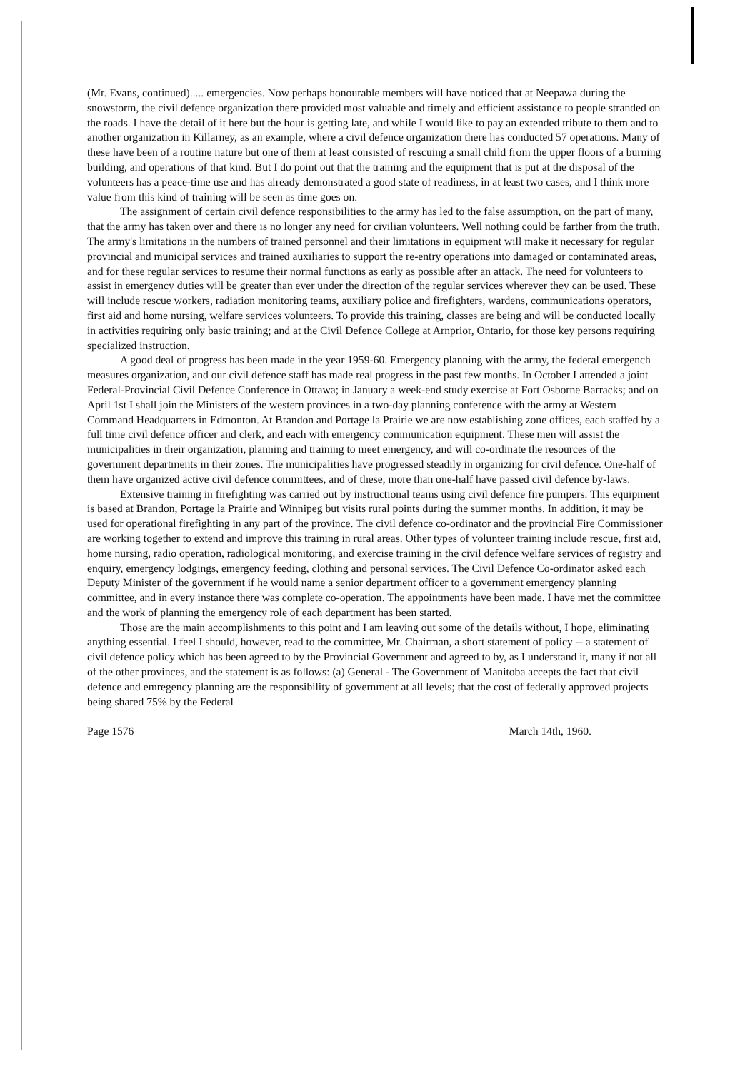(Mr. Evans, continued)..... emergencies. Now perhaps honourable members will have noticed that at Neepawa during the snowstorm, the civil defence organization there provided most valuable and timely and efficient assistance to people stranded on the roads. I have the detail of it here but the hour is getting late, and while I would like to pay an extended tribute to them and to another organization in Killarney, as an example, where a civil defence organization there has conducted 57 operations. Many of these have been of a routine nature but one of them at least consisted of rescuing a small child from the upper floors of a burning building, and operations of that kind. But I do point out that the training and the equipment that is put at the disposal of the volunteers has a peace-time use and has already demonstrated a good state of readiness, in at least two cases, and I think more value from this kind of training will be seen as time goes on.
The assignment of certain civil defence responsibilities to the army has led to the false assumption, on the part of many, that the army has taken over and there is no longer any need for civilian volunteers. Well nothing could be farther from the truth. The army's limitations in the numbers of trained personnel and their limitations in equipment will make it necessary for regular provincial and municipal services and trained auxiliaries to support the re-entry operations into damaged or contaminated areas, and for these regular services to resume their normal functions as early as possible after an attack. The need for volunteers to assist in emergency duties will be greater than ever under the direction of the regular services wherever they can be used. These will include rescue workers, radiation monitoring teams, auxiliary police and firefighters, wardens, communications operators, first aid and home nursing, welfare services volunteers. To provide this training, classes are being and will be conducted locally in activities requiring only basic training; and at the Civil Defence College at Arnprior, Ontario, for those key persons requiring specialized instruction.
A good deal of progress has been made in the year 1959-60. Emergency planning with the army, the federal emergench measures organization, and our civil defence staff has made real progress in the past few months. In October I attended a joint Federal-Provincial Civil Defence Conference in Ottawa; in January a week-end study exercise at Fort Osborne Barracks; and on April 1st I shall join the Ministers of the western provinces in a two-day planning conference with the army at Western Command Headquarters in Edmonton. At Brandon and Portage la Prairie we are now establishing zone offices, each staffed by a full time civil defence officer and clerk, and each with emergency communication equipment. These men will assist the municipalities in their organization, planning and training to meet emergency, and will co-ordinate the resources of the government departments in their zones. The municipalities have progressed steadily in organizing for civil defence. One-half of them have organized active civil defence committees, and of these, more than one-half have passed civil defence by-laws.
Extensive training in firefighting was carried out by instructional teams using civil defence fire pumpers. This equipment is based at Brandon, Portage la Prairie and Winnipeg but visits rural points during the summer months. In addition, it may be used for operational firefighting in any part of the province. The civil defence co-ordinator and the provincial Fire Commissioner are working together to extend and improve this training in rural areas. Other types of volunteer training include rescue, first aid, home nursing, radio operation, radiological monitoring, and exercise training in the civil defence welfare services of registry and enquiry, emergency lodgings, emergency feeding, clothing and personal services. The Civil Defence Co-ordinator asked each Deputy Minister of the government if he would name a senior department officer to a government emergency planning committee, and in every instance there was complete co-operation. The appointments have been made. I have met the committee and the work of planning the emergency role of each department has been started.
Those are the main accomplishments to this point and I am leaving out some of the details without, I hope, eliminating anything essential. I feel I should, however, read to the committee, Mr. Chairman, a short statement of policy -- a statement of civil defence policy which has been agreed to by the Provincial Government and agreed to by, as I understand it, many if not all of the other provinces, and the statement is as follows: (a) General - The Government of Manitoba accepts the fact that civil defence and emregency planning are the responsibility of government at all levels; that the cost of federally approved projects being shared 75% by the Federal
Page 1576 March 14th, 1960.